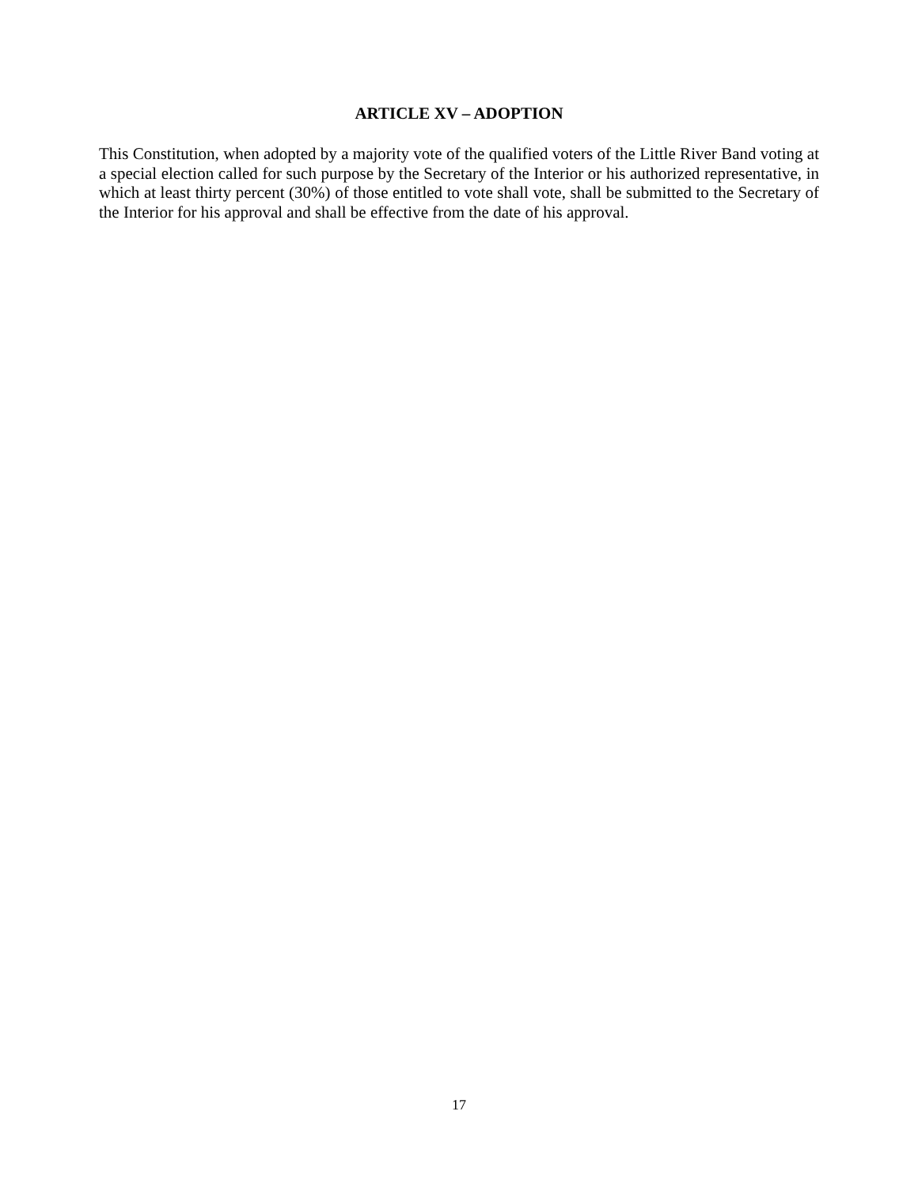ARTICLE XV – ADOPTION
This Constitution, when adopted by a majority vote of the qualified voters of the Little River Band voting at a special election called for such purpose by the Secretary of the Interior or his authorized representative, in which at least thirty percent (30%) of those entitled to vote shall vote, shall be submitted to the Secretary of the Interior for his approval and shall be effective from the date of his approval.
17